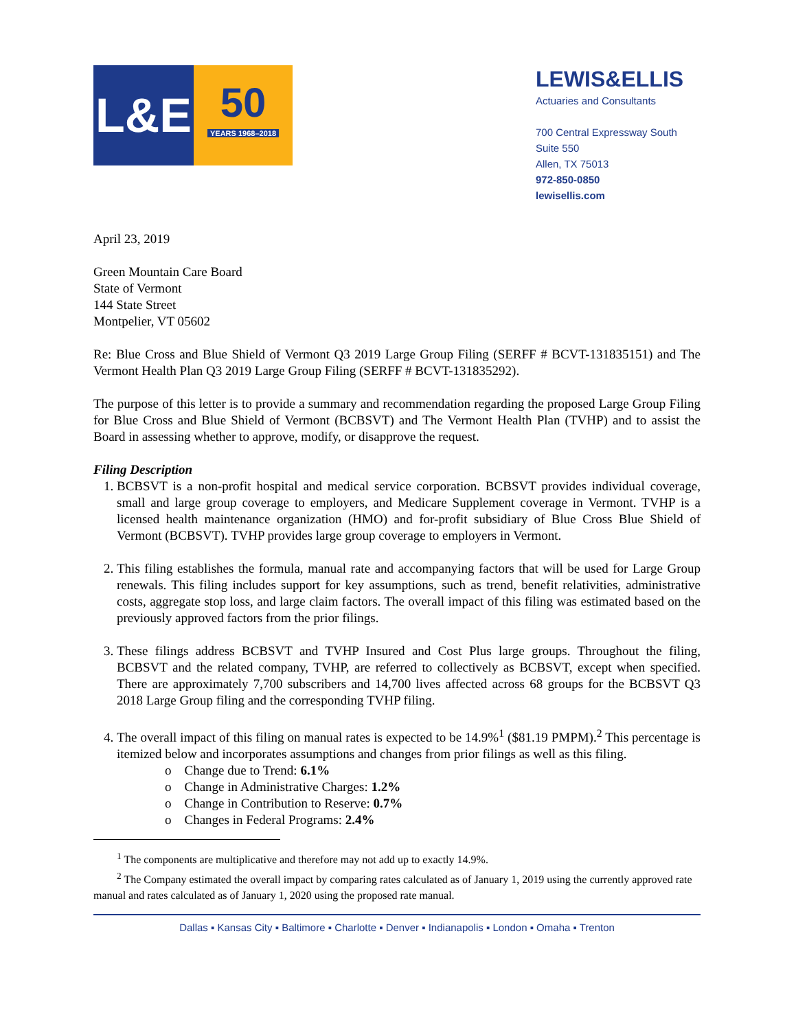L&E
50
YEARS 1968–2018
LEWIS&ELLIS
Actuaries and Consultants
700 Central Expressway South
Suite 550
Allen, TX 75013
972-850-0850
lewisellis.com
April 23, 2019
Green Mountain Care Board
State of Vermont
144 State Street
Montpelier, VT 05602
Re: Blue Cross and Blue Shield of Vermont Q3 2019 Large Group Filing (SERFF # BCVT-131835151) and The Vermont Health Plan Q3 2019 Large Group Filing (SERFF # BCVT-131835292).
The purpose of this letter is to provide a summary and recommendation regarding the proposed Large Group Filing for Blue Cross and Blue Shield of Vermont (BCBSVT) and The Vermont Health Plan (TVHP) and to assist the Board in assessing whether to approve, modify, or disapprove the request.
Filing Description
1. BCBSVT is a non-profit hospital and medical service corporation. BCBSVT provides individual coverage, small and large group coverage to employers, and Medicare Supplement coverage in Vermont. TVHP is a licensed health maintenance organization (HMO) and for-profit subsidiary of Blue Cross Blue Shield of Vermont (BCBSVT). TVHP provides large group coverage to employers in Vermont.
2. This filing establishes the formula, manual rate and accompanying factors that will be used for Large Group renewals. This filing includes support for key assumptions, such as trend, benefit relativities, administrative costs, aggregate stop loss, and large claim factors. The overall impact of this filing was estimated based on the previously approved factors from the prior filings.
3. These filings address BCBSVT and TVHP Insured and Cost Plus large groups. Throughout the filing, BCBSVT and the related company, TVHP, are referred to collectively as BCBSVT, except when specified. There are approximately 7,700 subscribers and 14,700 lives affected across 68 groups for the BCBSVT Q3 2018 Large Group filing and the corresponding TVHP filing.
4. The overall impact of this filing on manual rates is expected to be 14.9%<sup>1</sup> ($81.19 PMPM).<sup>2</sup> This percentage is itemized below and incorporates assumptions and changes from prior filings as well as this filing.
o Change due to Trend: 6.1%
o Change in Administrative Charges: 1.2%
o Change in Contribution to Reserve: 0.7%
o Changes in Federal Programs: 2.4%
<sup>1</sup> The components are multiplicative and therefore may not add up to exactly 14.9%.
<sup>2</sup> The Company estimated the overall impact by comparing rates calculated as of January 1, 2019 using the currently approved rate manual and rates calculated as of January 1, 2020 using the proposed rate manual.
Dallas ▪ Kansas City ▪ Baltimore ▪ Charlotte ▪ Denver ▪ Indianapolis ▪ London ▪ Omaha ▪ Trenton